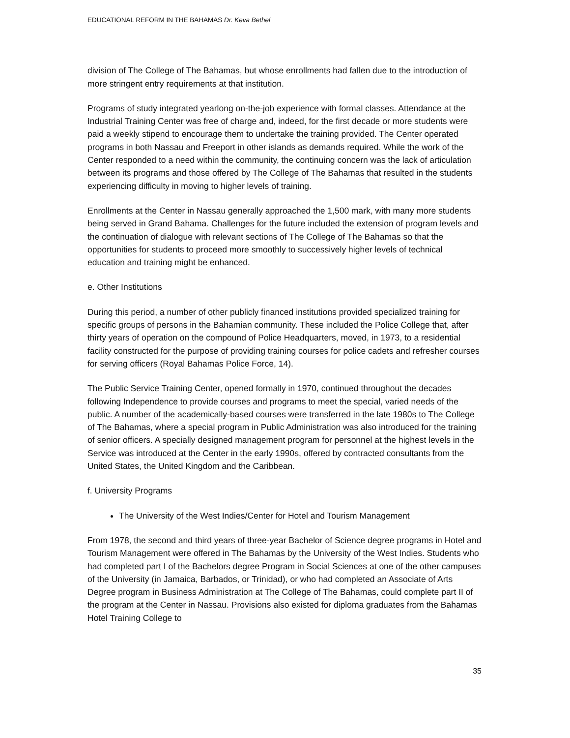EDUCATIONAL REFORM IN THE BAHAMAS Dr. Keva Bethel
division of The College of The Bahamas, but whose enrollments had fallen due to the introduction of more stringent entry requirements at that institution.
Programs of study integrated yearlong on-the-job experience with formal classes. Attendance at the Industrial Training Center was free of charge and, indeed, for the first decade or more students were paid a weekly stipend to encourage them to undertake the training provided. The Center operated programs in both Nassau and Freeport in other islands as demands required. While the work of the Center responded to a need within the community, the continuing concern was the lack of articulation between its programs and those offered by The College of The Bahamas that resulted in the students experiencing difficulty in moving to higher levels of training.
Enrollments at the Center in Nassau generally approached the 1,500 mark, with many more students being served in Grand Bahama. Challenges for the future included the extension of program levels and the continuation of dialogue with relevant sections of The College of The Bahamas so that the opportunities for students to proceed more smoothly to successively higher levels of technical education and training might be enhanced.
e. Other Institutions
During this period, a number of other publicly financed institutions provided specialized training for specific groups of persons in the Bahamian community. These included the Police College that, after thirty years of operation on the compound of Police Headquarters, moved, in 1973, to a residential facility constructed for the purpose of providing training courses for police cadets and refresher courses for serving officers (Royal Bahamas Police Force, 14).
The Public Service Training Center, opened formally in 1970, continued throughout the decades following Independence to provide courses and programs to meet the special, varied needs of the public. A number of the academically-based courses were transferred in the late 1980s to The College of The Bahamas, where a special program in Public Administration was also introduced for the training of senior officers. A specially designed management program for personnel at the highest levels in the Service was introduced at the Center in the early 1990s, offered by contracted consultants from the United States, the United Kingdom and the Caribbean.
f. University Programs
The University of the West Indies/Center for Hotel and Tourism Management
From 1978, the second and third years of three-year Bachelor of Science degree programs in Hotel and Tourism Management were offered in The Bahamas by the University of the West Indies. Students who had completed part I of the Bachelors degree Program in Social Sciences at one of the other campuses of the University (in Jamaica, Barbados, or Trinidad), or who had completed an Associate of Arts Degree program in Business Administration at The College of The Bahamas, could complete part II of the program at the Center in Nassau. Provisions also existed for diploma graduates from the Bahamas Hotel Training College to
35